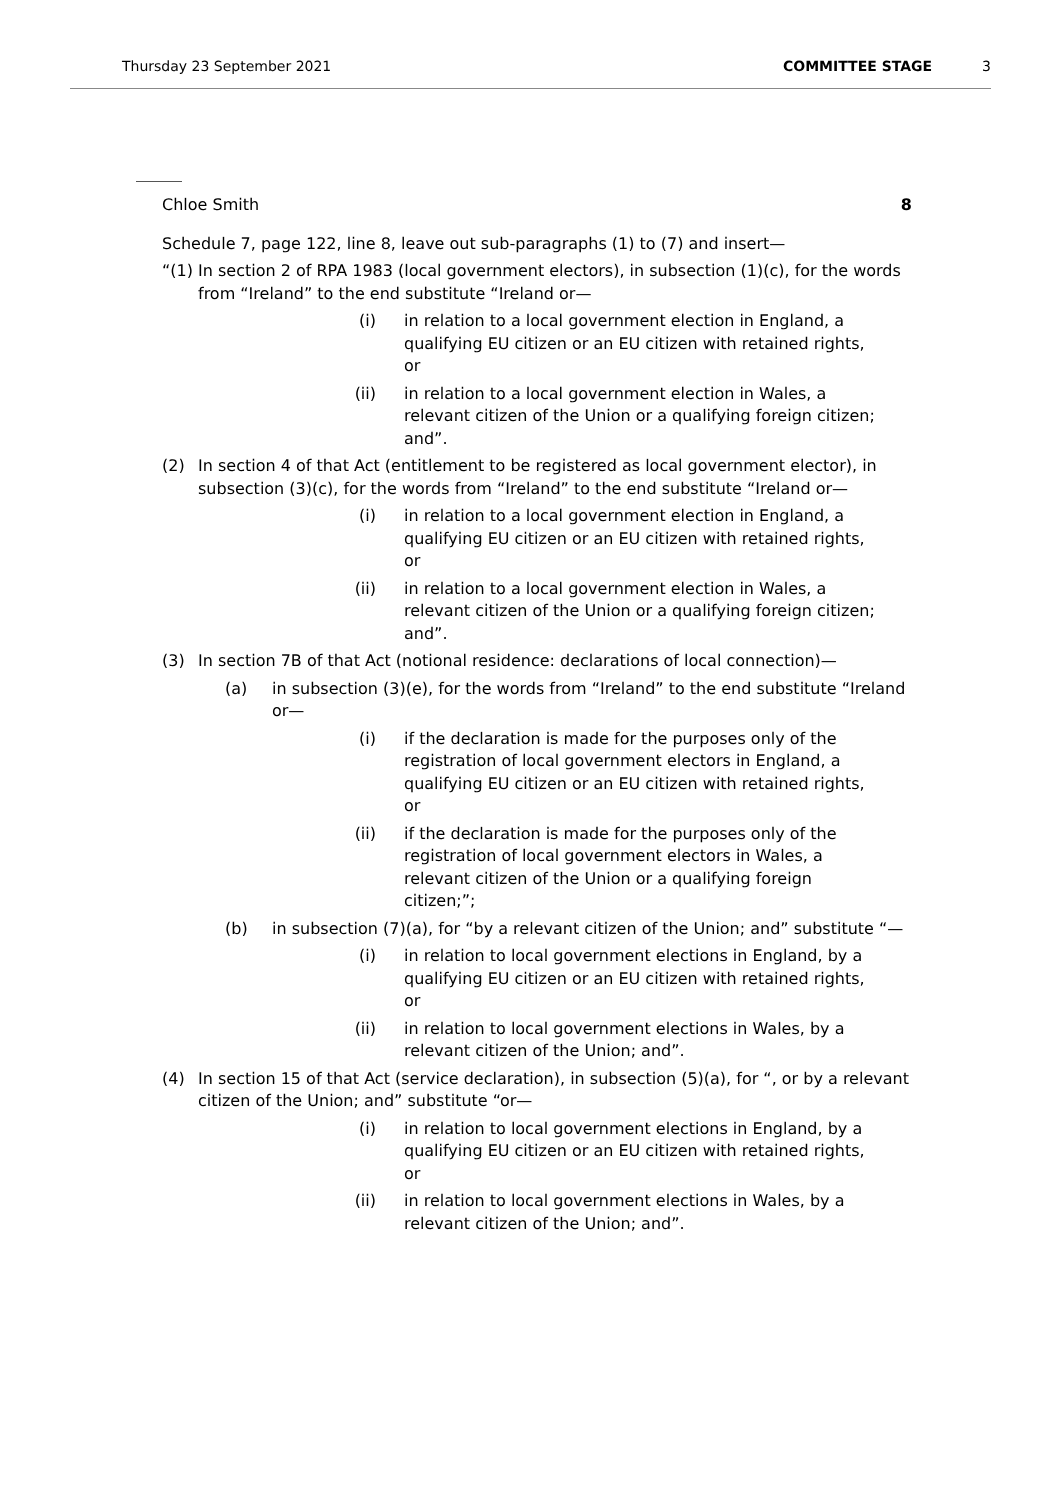Thursday 23 September 2021 COMMITTEE STAGE 3
Chloe Smith 8
Schedule 7, page 122, line 8, leave out sub-paragraphs (1) to (7) and insert—
“(1) In section 2 of RPA 1983 (local government electors), in subsection (1)(c), for the words from “Ireland” to the end substitute “Ireland or—
(i) in relation to a local government election in England, a qualifying EU citizen or an EU citizen with retained rights, or
(ii) in relation to a local government election in Wales, a relevant citizen of the Union or a qualifying foreign citizen; and”.
(2) In section 4 of that Act (entitlement to be registered as local government elector), in subsection (3)(c), for the words from “Ireland” to the end substitute “Ireland or—
(i) in relation to a local government election in England, a qualifying EU citizen or an EU citizen with retained rights, or
(ii) in relation to a local government election in Wales, a relevant citizen of the Union or a qualifying foreign citizen; and”.
(3) In section 7B of that Act (notional residence: declarations of local connection)—
(a) in subsection (3)(e), for the words from “Ireland” to the end substitute “Ireland or—
(i) if the declaration is made for the purposes only of the registration of local government electors in England, a qualifying EU citizen or an EU citizen with retained rights, or
(ii) if the declaration is made for the purposes only of the registration of local government electors in Wales, a relevant citizen of the Union or a qualifying foreign citizen;”;
(b) in subsection (7)(a), for “by a relevant citizen of the Union; and” substitute “—
(i) in relation to local government elections in England, by a qualifying EU citizen or an EU citizen with retained rights, or
(ii) in relation to local government elections in Wales, by a relevant citizen of the Union; and”.
(4) In section 15 of that Act (service declaration), in subsection (5)(a), for “, or by a relevant citizen of the Union; and” substitute “or—
(i) in relation to local government elections in England, by a qualifying EU citizen or an EU citizen with retained rights, or
(ii) in relation to local government elections in Wales, by a relevant citizen of the Union; and”.